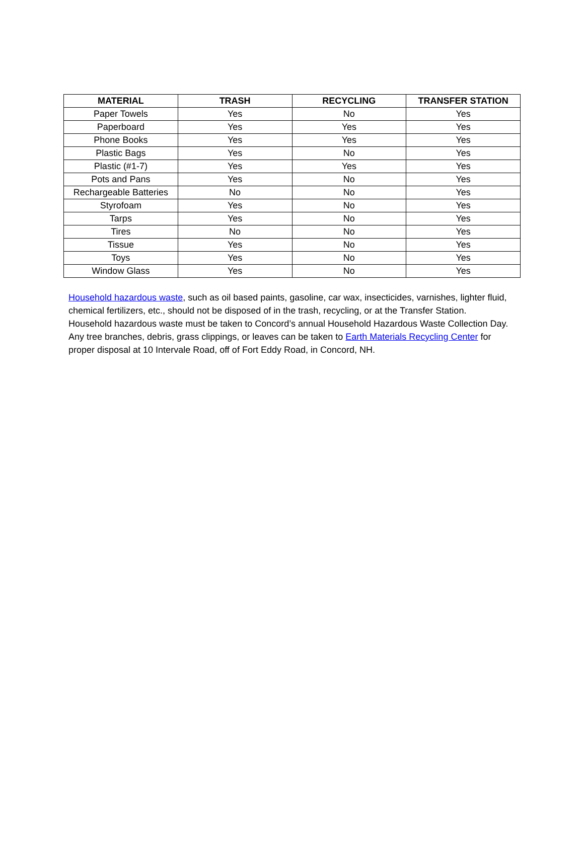| MATERIAL | TRASH | RECYCLING | TRANSFER STATION |
| --- | --- | --- | --- |
| Paper Towels | Yes | No | Yes |
| Paperboard | Yes | Yes | Yes |
| Phone Books | Yes | Yes | Yes |
| Plastic Bags | Yes | No | Yes |
| Plastic (#1-7) | Yes | Yes | Yes |
| Pots and Pans | Yes | No | Yes |
| Rechargeable Batteries | No | No | Yes |
| Styrofoam | Yes | No | Yes |
| Tarps | Yes | No | Yes |
| Tires | No | No | Yes |
| Tissue | Yes | No | Yes |
| Toys | Yes | No | Yes |
| Window Glass | Yes | No | Yes |
Household hazardous waste, such as oil based paints, gasoline, car wax, insecticides, varnishes, lighter fluid, chemical fertilizers, etc., should not be disposed of in the trash, recycling, or at the Transfer Station. Household hazardous waste must be taken to Concord’s annual Household Hazardous Waste Collection Day. Any tree branches, debris, grass clippings, or leaves can be taken to Earth Materials Recycling Center for proper disposal at 10 Intervale Road, off of Fort Eddy Road, in Concord, NH.